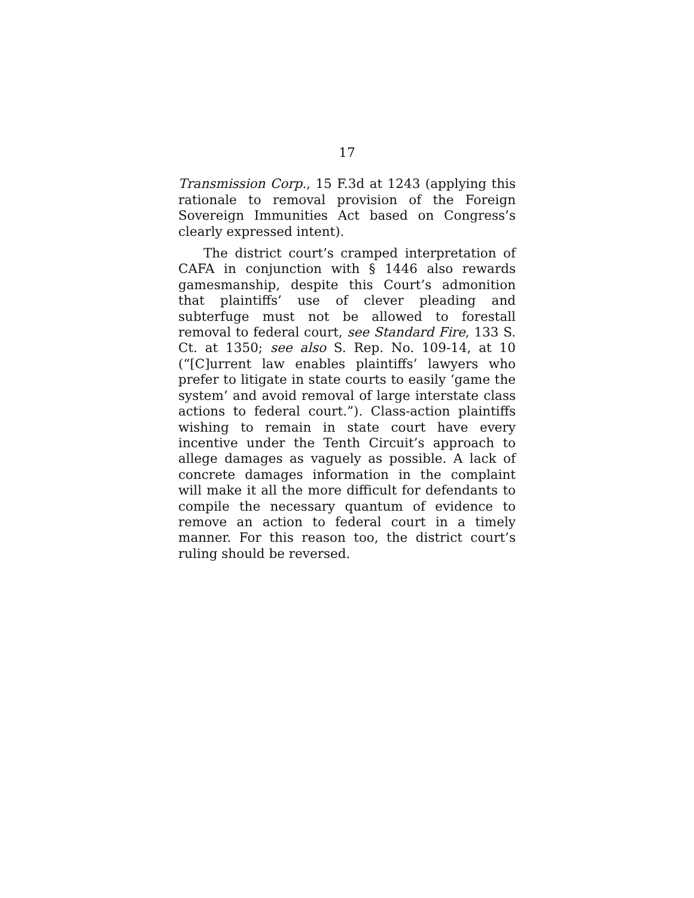17
Transmission Corp., 15 F.3d at 1243 (applying this rationale to removal provision of the Foreign Sovereign Immunities Act based on Congress’s clearly expressed intent).
The district court’s cramped interpretation of CAFA in conjunction with § 1446 also rewards gamesmanship, despite this Court’s admonition that plaintiffs’ use of clever pleading and subterfuge must not be allowed to forestall removal to federal court, see Standard Fire, 133 S. Ct. at 1350; see also S. Rep. No. 109-14, at 10 (“[C]urrent law enables plaintiffs’ lawyers who prefer to litigate in state courts to easily ‘game the system’ and avoid removal of large interstate class actions to federal court.”). Class-action plaintiffs wishing to remain in state court have every incentive under the Tenth Circuit’s approach to allege damages as vaguely as possible. A lack of concrete damages information in the complaint will make it all the more difficult for defendants to compile the necessary quantum of evidence to remove an action to federal court in a timely manner. For this reason too, the district court’s ruling should be reversed.